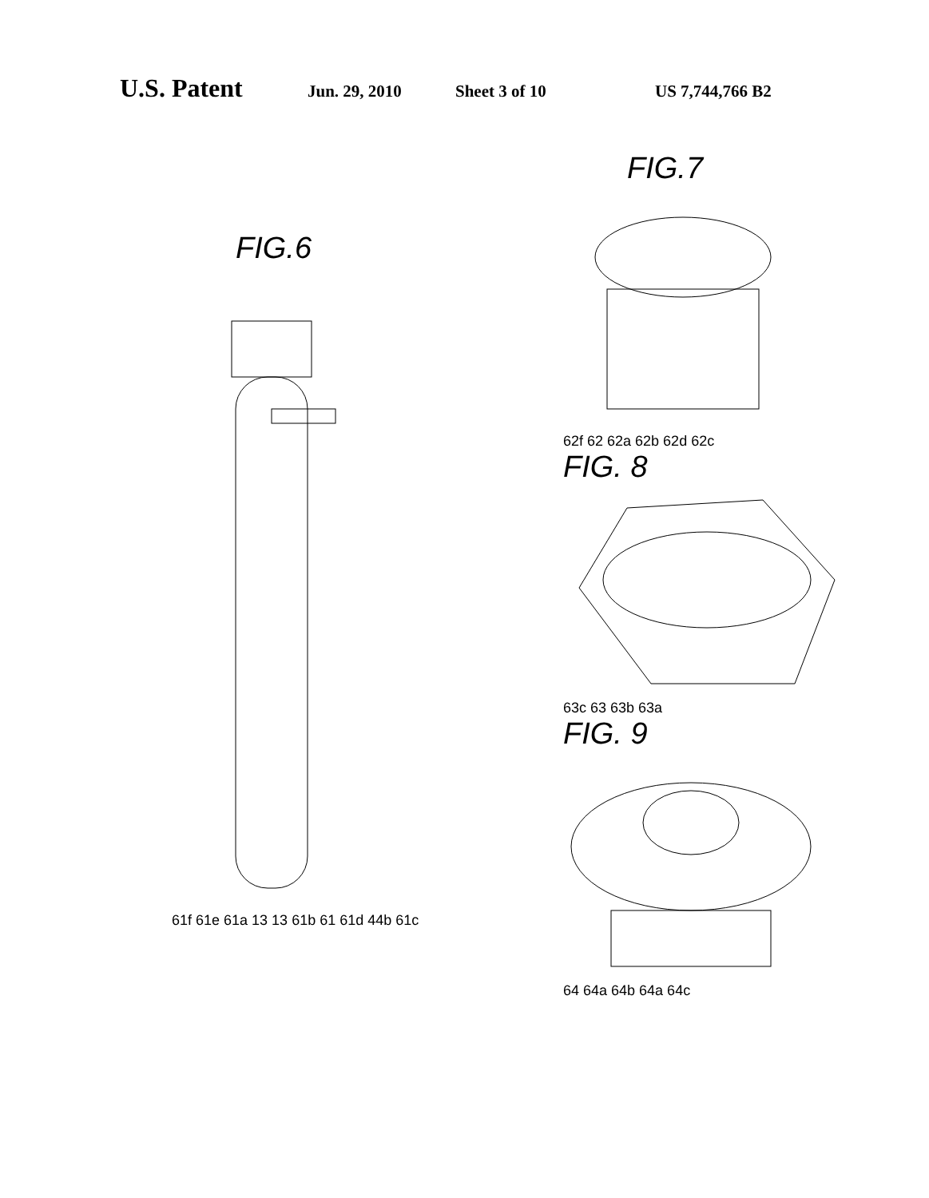U.S. Patent Jun. 29, 2010 Sheet 3 of 10 US 7,744,766 B2
FIG.6
61f 61e 61a 13 13 61b 61 61d 44b 61c
FIG.7
62f 62 62a 62b 62d 62c
FIG. 8
63c 63 63b 63a
FIG. 9
64 64a 64b 64a 64c